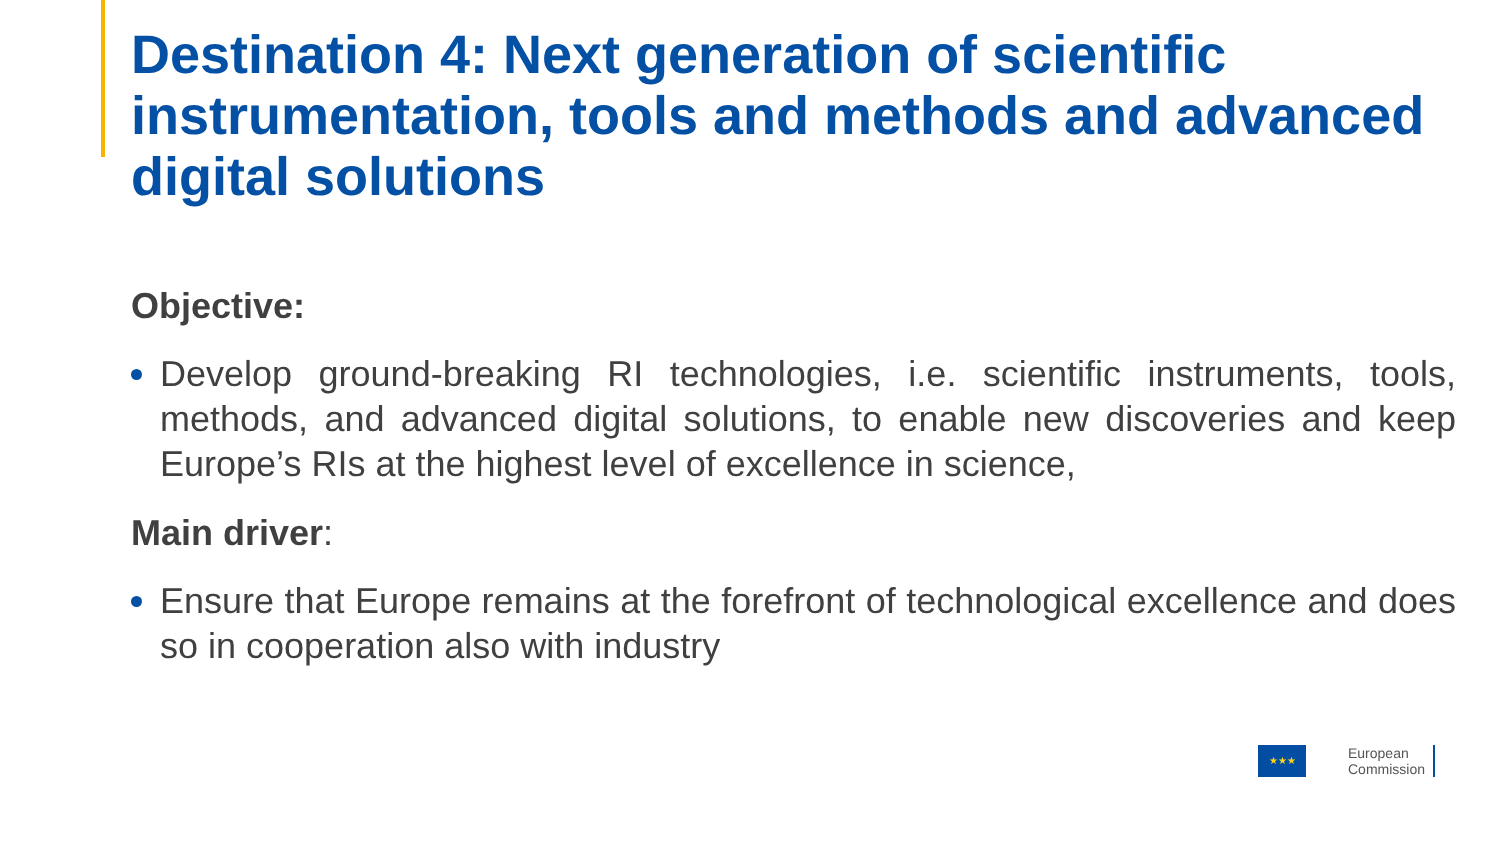Destination 4: Next generation of scientific instrumentation, tools and methods and advanced digital solutions
Objective:
Develop ground-breaking RI technologies, i.e. scientific instruments, tools, methods, and advanced digital solutions, to enable new discoveries and keep Europe’s RIs at the highest level of excellence in science,
Main driver:
Ensure that Europe remains at the forefront of technological excellence and does so in cooperation also with industry
★★★
European
Commission